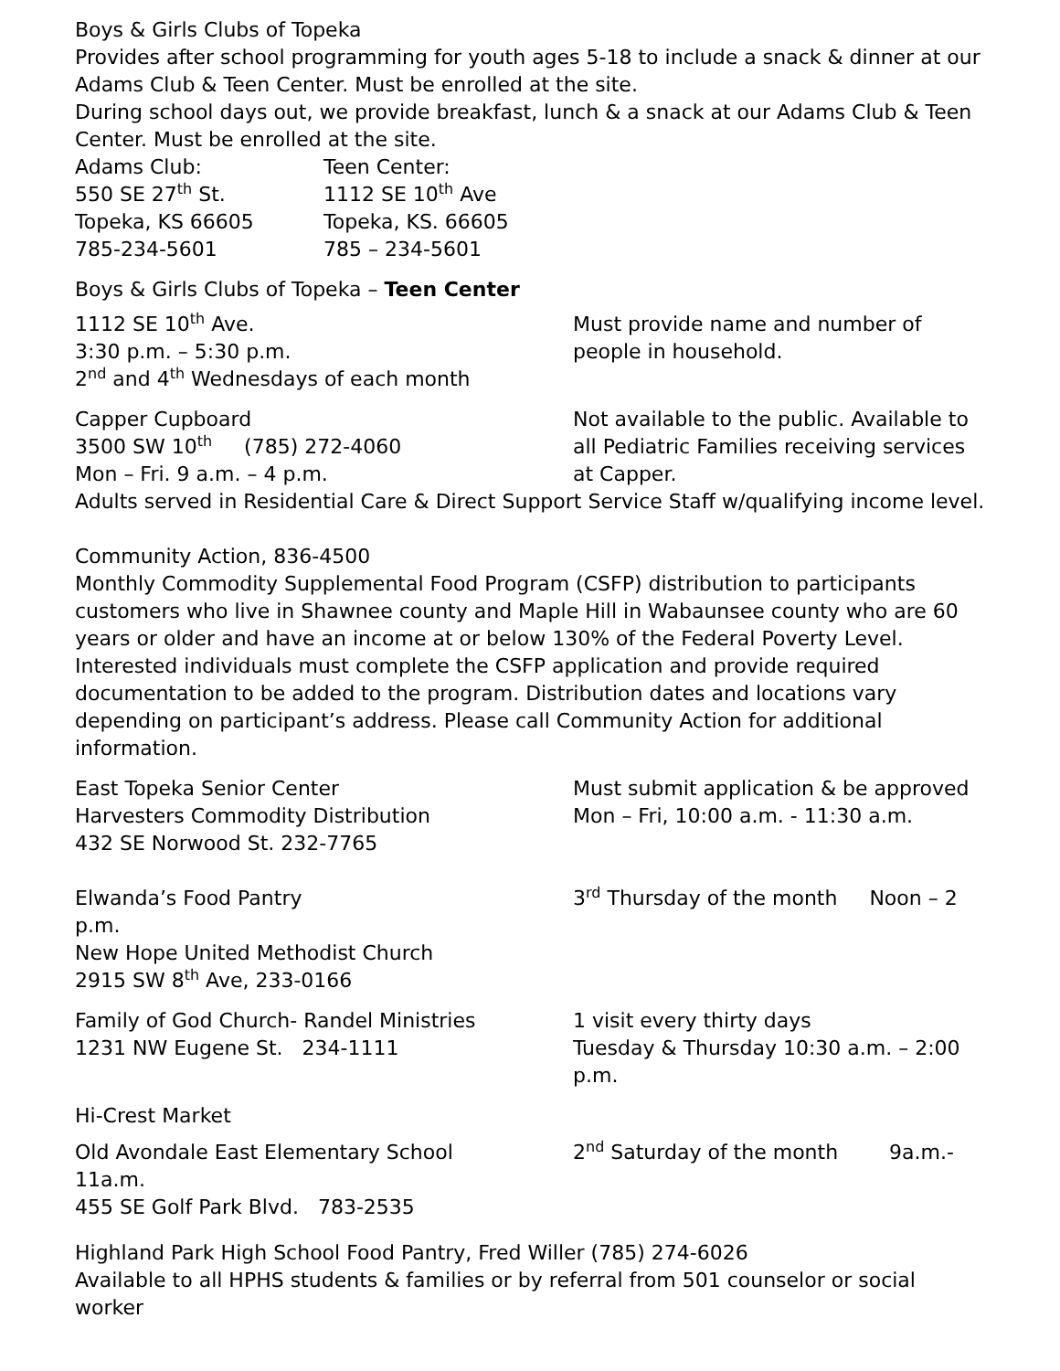Boys & Girls Clubs of Topeka
Provides after school programming for youth ages 5-18 to include a snack & dinner at our Adams Club & Teen Center. Must be enrolled at the site.
During school days out, we provide breakfast, lunch & a snack at our Adams Club & Teen Center. Must be enrolled at the site.
Adams Club:
550 SE 27<sup>th</sup> St.
Topeka, KS 66605
785-234-5601
Teen Center:
1112 SE 10<sup>th</sup> Ave
Topeka, KS. 66605
785 – 234-5601
Boys & Girls Clubs of Topeka – Teen Center
1112 SE 10<sup>th</sup> Ave.
3:30 p.m. – 5:30 p.m.
2<sup>nd</sup> and 4<sup>th</sup> Wednesdays of each month
Must provide name and number of people in household.
Capper Cupboard
3500 SW 10<sup>th</sup> (785) 272-4060
Mon – Fri. 9 a.m. – 4 p.m.
Not available to the public. Available to all Pediatric Families receiving services at Capper.
Adults served in Residential Care & Direct Support Service Staff w/qualifying income level.
Community Action, 836-4500
Monthly Commodity Supplemental Food Program (CSFP) distribution to participants customers who live in Shawnee county and Maple Hill in Wabaunsee county who are 60 years or older and have an income at or below 130% of the Federal Poverty Level. Interested individuals must complete the CSFP application and provide required documentation to be added to the program. Distribution dates and locations vary depending on participant’s address. Please call Community Action for additional information.
East Topeka Senior Center
Harvesters Commodity Distribution
432 SE Norwood St. 232-7765
Must submit application & be approved
Mon – Fri, 10:00 a.m. - 11:30 a.m.
Elwanda’s Food Pantry 3<sup>rd</sup> Thursday of the month Noon – 2
p.m.
New Hope United Methodist Church
2915 SW 8<sup>th</sup> Ave, 233-0166
Family of God Church- Randel Ministries
1231 NW Eugene St. 234-1111
1 visit every thirty days
Tuesday & Thursday 10:30 a.m. – 2:00 p.m.
Hi-Crest Market
Old Avondale East Elementary School 2<sup>nd</sup> Saturday of the month 9a.m.-
11a.m.
455 SE Golf Park Blvd. 783-2535
Highland Park High School Food Pantry, Fred Willer (785) 274-6026
Available to all HPHS students & families or by referral from 501 counselor or social worker